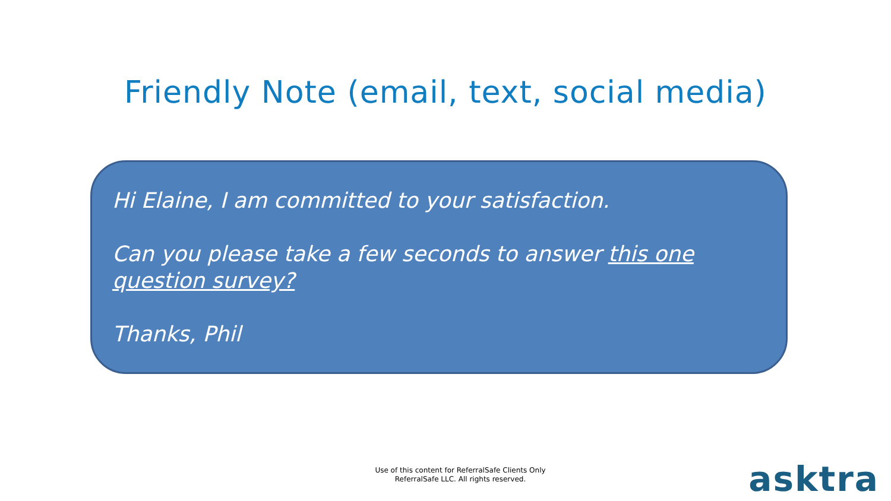Friendly Note (email, text, social media)
Hi Elaine, I am committed to your satisfaction.
Can you please take a few seconds to answer this one question survey?
Thanks, Phil
Use of this content for ReferralSafe Clients Only
ReferralSafe LLC. All rights reserved.
asktra